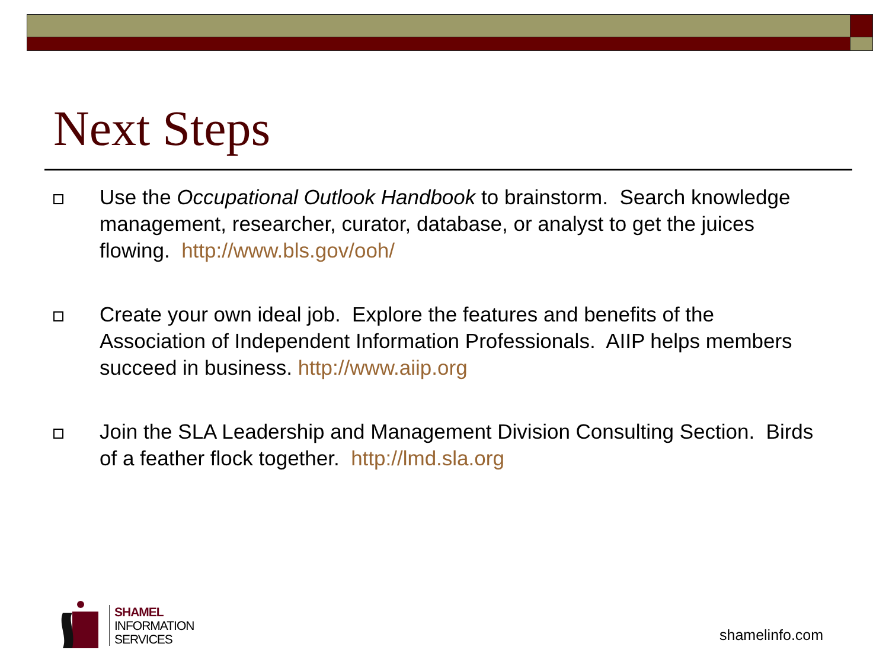Next Steps
Use the Occupational Outlook Handbook to brainstorm. Search knowledge management, researcher, curator, database, or analyst to get the juices flowing. http://www.bls.gov/ooh/
Create your own ideal job. Explore the features and benefits of the Association of Independent Information Professionals. AIIP helps members succeed in business. http://www.aiip.org
Join the SLA Leadership and Management Division Consulting Section. Birds of a feather flock together. http://lmd.sla.org
SHAMEL
INFORMATION
SERVICES
shamelinfo.com